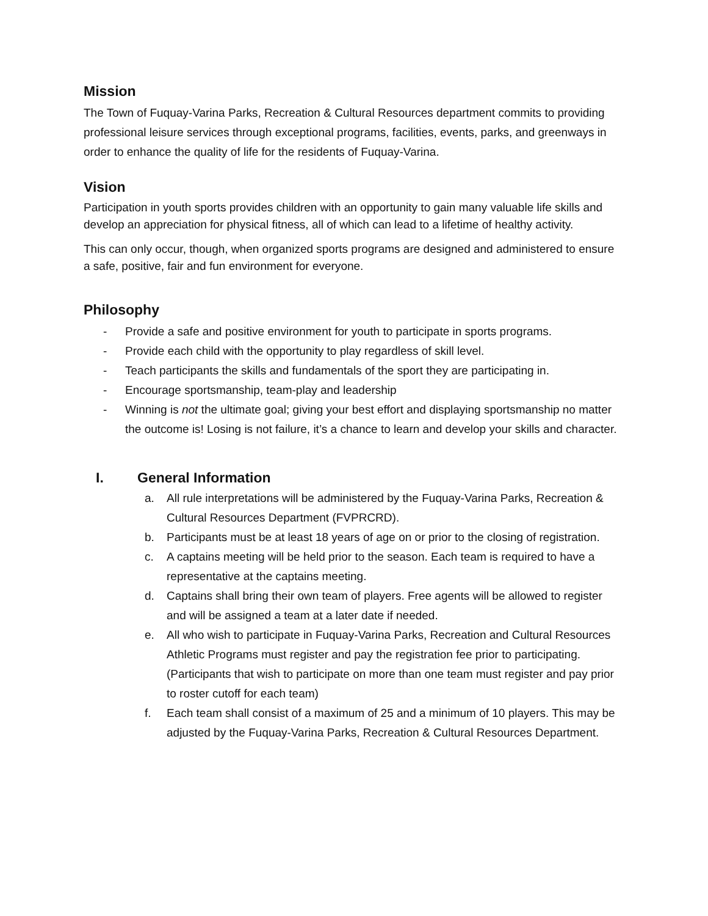Mission
The Town of Fuquay-Varina Parks, Recreation & Cultural Resources department commits to providing professional leisure services through exceptional programs, facilities, events, parks, and greenways in order to enhance the quality of life for the residents of Fuquay-Varina.
Vision
Participation in youth sports provides children with an opportunity to gain many valuable life skills and develop an appreciation for physical fitness, all of which can lead to a lifetime of healthy activity.
This can only occur, though, when organized sports programs are designed and administered to ensure a safe, positive, fair and fun environment for everyone.
Philosophy
- Provide a safe and positive environment for youth to participate in sports programs.
- Provide each child with the opportunity to play regardless of skill level.
- Teach participants the skills and fundamentals of the sport they are participating in.
- Encourage sportsmanship, team-play and leadership
- Winning is not the ultimate goal; giving your best effort and displaying sportsmanship no matter the outcome is! Losing is not failure, it’s a chance to learn and develop your skills and character.
I. General Information
a. All rule interpretations will be administered by the Fuquay-Varina Parks, Recreation & Cultural Resources Department (FVPRCRD).
b. Participants must be at least 18 years of age on or prior to the closing of registration.
c. A captains meeting will be held prior to the season. Each team is required to have a representative at the captains meeting.
d. Captains shall bring their own team of players. Free agents will be allowed to register and will be assigned a team at a later date if needed.
e. All who wish to participate in Fuquay-Varina Parks, Recreation and Cultural Resources Athletic Programs must register and pay the registration fee prior to participating. (Participants that wish to participate on more than one team must register and pay prior to roster cutoff for each team)
f. Each team shall consist of a maximum of 25 and a minimum of 10 players. This may be adjusted by the Fuquay-Varina Parks, Recreation & Cultural Resources Department.